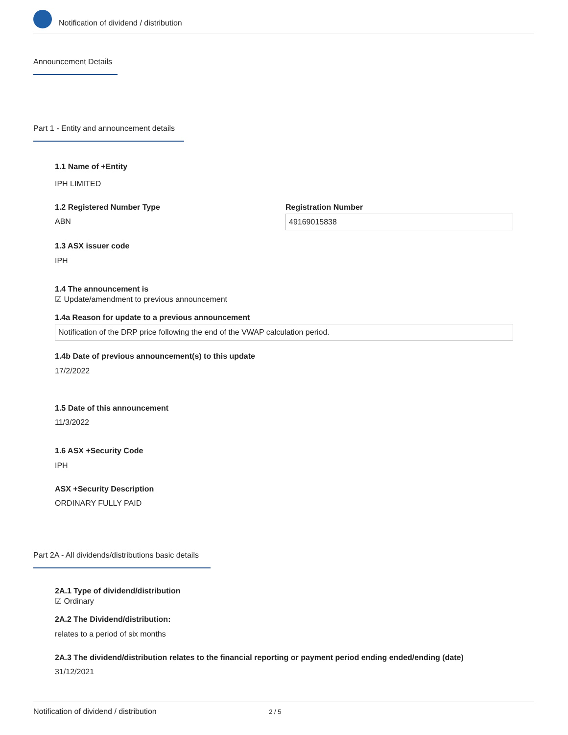Notification of dividend / distribution
Announcement Details
Part 1 - Entity and announcement details
1.1 Name of +Entity
IPH LIMITED
1.2 Registered Number Type
ABN
Registration Number
49169015838
1.3 ASX issuer code
IPH
1.4 The announcement is
☑ Update/amendment to previous announcement
1.4a Reason for update to a previous announcement
Notification of the DRP price following the end of the VWAP calculation period.
1.4b Date of previous announcement(s) to this update
17/2/2022
1.5 Date of this announcement
11/3/2022
1.6 ASX +Security Code
IPH
ASX +Security Description
ORDINARY FULLY PAID
Part 2A - All dividends/distributions basic details
2A.1 Type of dividend/distribution
☑ Ordinary
2A.2 The Dividend/distribution:
relates to a period of six months
2A.3 The dividend/distribution relates to the financial reporting or payment period ending ended/ending (date)
31/12/2021
Notification of dividend / distribution 2 / 5